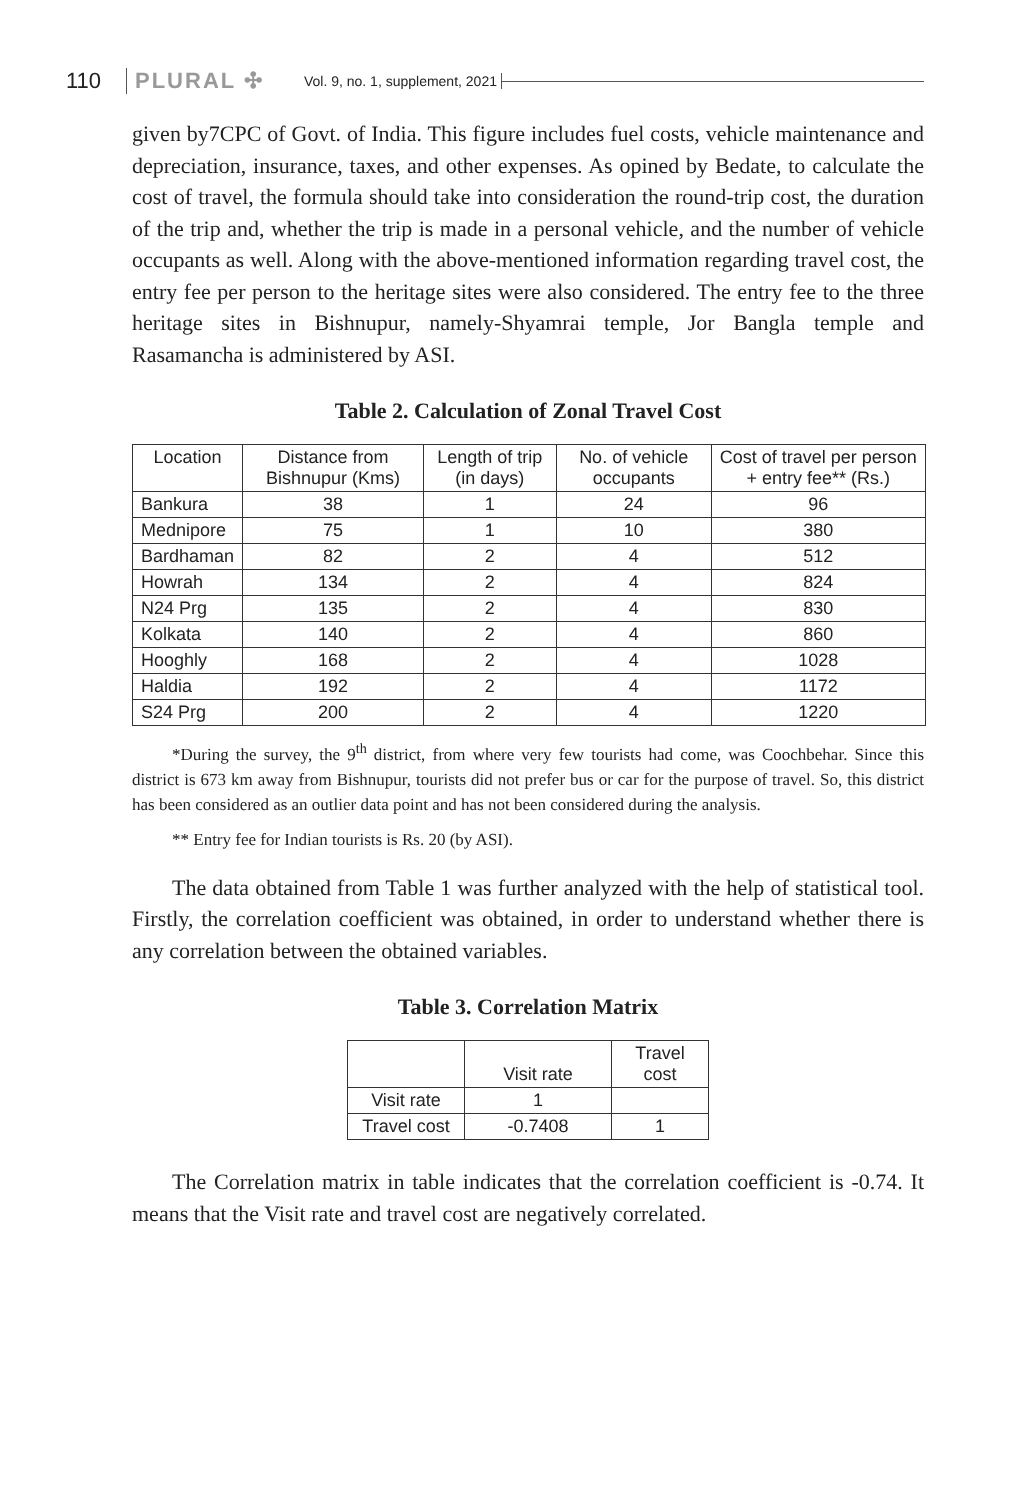110 PLURAL ✣ Vol. 9, no. 1, supplement, 2021
given by7CPC of Govt. of India. This figure includes fuel costs, vehicle maintenance and depreciation, insurance, taxes, and other expenses. As opined by Bedate, to calculate the cost of travel, the formula should take into consideration the round-trip cost, the duration of the trip and, whether the trip is made in a personal vehicle, and the number of vehicle occupants as well. Along with the above-mentioned information regarding travel cost, the entry fee per person to the heritage sites were also considered. The entry fee to the three heritage sites in Bishnupur, namely-Shyamrai temple, Jor Bangla temple and Rasamancha is administered by ASI.
Table 2. Calculation of Zonal Travel Cost
| Location | Distance from Bishnupur (Kms) | Length of trip (in days) | No. of vehicle occupants | Cost of travel per person + entry fee** (Rs.) |
| --- | --- | --- | --- | --- |
| Bankura | 38 | 1 | 24 | 96 |
| Mednipore | 75 | 1 | 10 | 380 |
| Bardhaman | 82 | 2 | 4 | 512 |
| Howrah | 134 | 2 | 4 | 824 |
| N24 Prg | 135 | 2 | 4 | 830 |
| Kolkata | 140 | 2 | 4 | 860 |
| Hooghly | 168 | 2 | 4 | 1028 |
| Haldia | 192 | 2 | 4 | 1172 |
| S24 Prg | 200 | 2 | 4 | 1220 |
*During the survey, the 9<sup>th</sup> district, from where very few tourists had come, was Coochbehar. Since this district is 673 km away from Bishnupur, tourists did not prefer bus or car for the purpose of travel. So, this district has been considered as an outlier data point and has not been considered during the analysis.
** Entry fee for Indian tourists is Rs. 20 (by ASI).
The data obtained from Table 1 was further analyzed with the help of statistical tool. Firstly, the correlation coefficient was obtained, in order to understand whether there is any correlation between the obtained variables.
Table 3. Correlation Matrix
| | Visit rate | Travel cost |
| --- | --- | --- |
| Visit rate | 1 | |
| Travel cost | -0.7408 | 1 |
The Correlation matrix in table indicates that the correlation coefficient is -0.74. It means that the Visit rate and travel cost are negatively correlated.